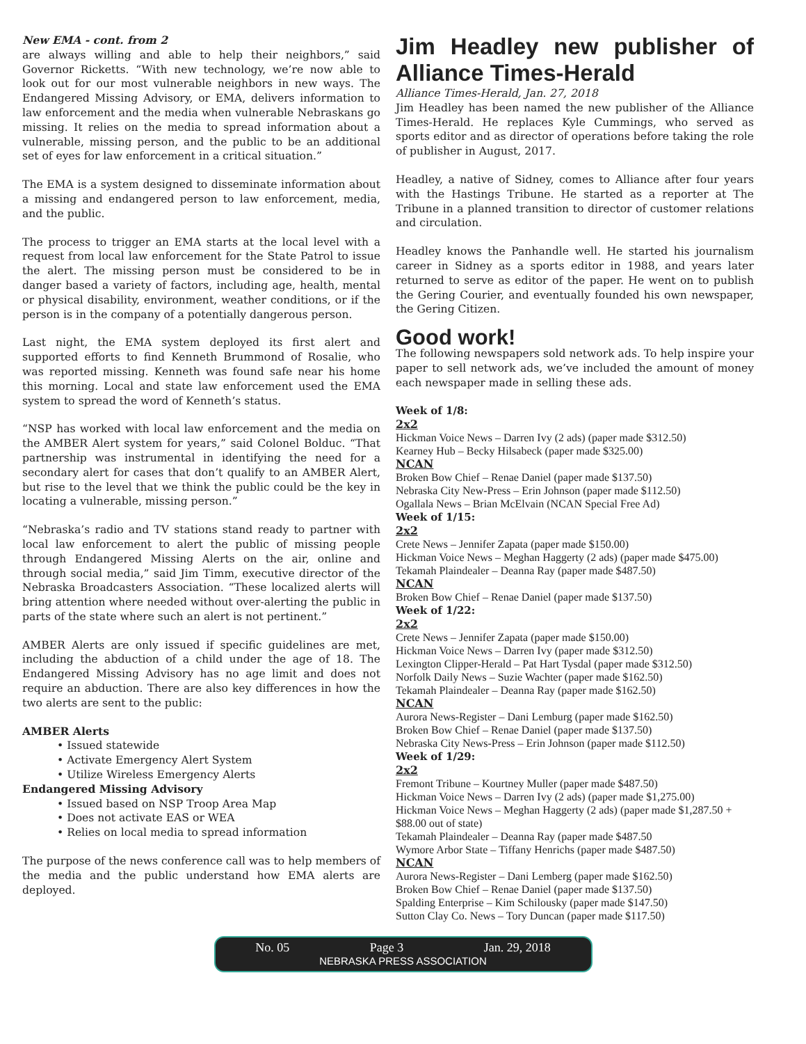New EMA - cont. from 2
are always willing and able to help their neighbors,” said Governor Ricketts. “With new technology, we’re now able to look out for our most vulnerable neighbors in new ways. The Endangered Missing Advisory, or EMA, delivers information to law enforcement and the media when vulnerable Nebraskans go missing. It relies on the media to spread information about a vulnerable, missing person, and the public to be an additional set of eyes for law enforcement in a critical situation.”
The EMA is a system designed to disseminate information about a missing and endangered person to law enforcement, media, and the public.
The process to trigger an EMA starts at the local level with a request from local law enforcement for the State Patrol to issue the alert. The missing person must be considered to be in danger based a variety of factors, including age, health, mental or physical disability, environment, weather conditions, or if the person is in the company of a potentially dangerous person.
Last night, the EMA system deployed its first alert and supported efforts to find Kenneth Brummond of Rosalie, who was reported missing. Kenneth was found safe near his home this morning. Local and state law enforcement used the EMA system to spread the word of Kenneth’s status.
“NSP has worked with local law enforcement and the media on the AMBER Alert system for years,” said Colonel Bolduc. “That partnership was instrumental in identifying the need for a secondary alert for cases that don’t qualify to an AMBER Alert, but rise to the level that we think the public could be the key in locating a vulnerable, missing person.”
“Nebraska’s radio and TV stations stand ready to partner with local law enforcement to alert the public of missing people through Endangered Missing Alerts on the air, online and through social media,” said Jim Timm, executive director of the Nebraska Broadcasters Association. “These localized alerts will bring attention where needed without over-alerting the public in parts of the state where such an alert is not pertinent.”
AMBER Alerts are only issued if specific guidelines are met, including the abduction of a child under the age of 18. The Endangered Missing Advisory has no age limit and does not require an abduction. There are also key differences in how the two alerts are sent to the public:
AMBER Alerts
• Issued statewide
• Activate Emergency Alert System
• Utilize Wireless Emergency Alerts
Endangered Missing Advisory
• Issued based on NSP Troop Area Map
• Does not activate EAS or WEA
• Relies on local media to spread information
The purpose of the news conference call was to help members of the media and the public understand how EMA alerts are deployed.
Jim Headley new publisher of Alliance Times-Herald
Alliance Times-Herald, Jan. 27, 2018
Jim Headley has been named the new publisher of the Alliance Times-Herald. He replaces Kyle Cummings, who served as sports editor and as director of operations before taking the role of publisher in August, 2017.
Headley, a native of Sidney, comes to Alliance after four years with the Hastings Tribune. He started as a reporter at The Tribune in a planned transition to director of customer relations and circulation.
Headley knows the Panhandle well. He started his journalism career in Sidney as a sports editor in 1988, and years later returned to serve as editor of the paper. He went on to publish the Gering Courier, and eventually founded his own newspaper, the Gering Citizen.
Good work!
The following newspapers sold network ads. To help inspire your paper to sell network ads, we’ve included the amount of money each newspaper made in selling these ads.
Week of 1/8:
2x2
Hickman Voice News – Darren Ivy (2 ads) (paper made $312.50)
Kearney Hub – Becky Hilsabeck (paper made $325.00)
NCAN
Broken Bow Chief – Renae Daniel (paper made $137.50)
Nebraska City New-Press – Erin Johnson (paper made $112.50)
Ogallala News – Brian McElvain (NCAN Special Free Ad)
Week of 1/15:
2x2
Crete News – Jennifer Zapata (paper made $150.00)
Hickman Voice News – Meghan Haggerty (2 ads) (paper made $475.00)
Tekamah Plaindealer – Deanna Ray (paper made $487.50)
NCAN
Broken Bow Chief – Renae Daniel (paper made $137.50)
Week of 1/22:
2x2
Crete News – Jennifer Zapata (paper made $150.00)
Hickman Voice News – Darren Ivy (paper made $312.50)
Lexington Clipper-Herald – Pat Hart Tysdal (paper made $312.50)
Norfolk Daily News – Suzie Wachter (paper made $162.50)
Tekamah Plaindealer – Deanna Ray (paper made $162.50)
NCAN
Aurora News-Register – Dani Lemburg (paper made $162.50)
Broken Bow Chief – Renae Daniel (paper made $137.50)
Nebraska City News-Press – Erin Johnson (paper made $112.50)
Week of 1/29:
2x2
Fremont Tribune – Kourtney Muller (paper made $487.50)
Hickman Voice News – Darren Ivy (2 ads) (paper made $1,275.00)
Hickman Voice News – Meghan Haggerty (2 ads) (paper made $1,287.50 + $88.00 out of state)
Tekamah Plaindealer – Deanna Ray (paper made $487.50
Wymore Arbor State – Tiffany Henrichs (paper made $487.50)
NCAN
Aurora News-Register – Dani Lemberg (paper made $162.50)
Broken Bow Chief – Renae Daniel (paper made $137.50)
Spalding Enterprise – Kim Schilousky (paper made $147.50)
Sutton Clay Co. News – Tory Duncan (paper made $117.50)
No. 05 Page 3 Jan. 29, 2018
NEBRASKA PRESS ASSOCIATION